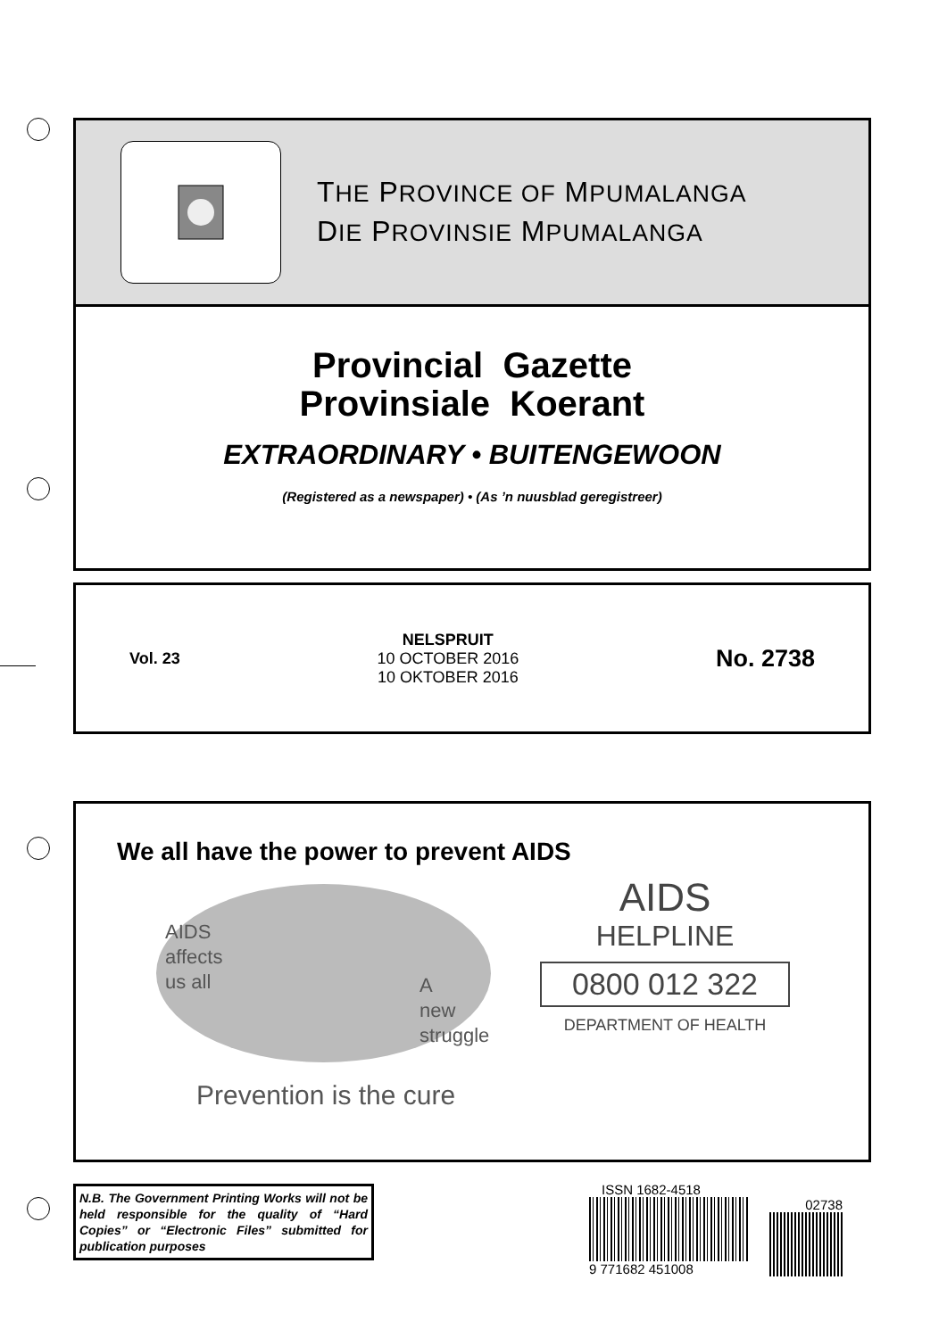THE PROVINCE OF MPUMALANGA
DIE PROVINSIE MPUMALANGA
Provincial Gazette
Provinsiale Koerant
EXTRAORDINARY • BUITENGEWOON
(Registered as a newspaper) • (As ’n nuusblad geregistreer)
Vol. 23
NELSPRUIT
10 OCTOBER 2016
10 OKTOBER 2016
No. 2738
We all have the power to prevent AIDS
AIDS
affects
us all
A
new
struggle
Prevention is the cure
AIDS
HELPLINE
0800 012 322
DEPARTMENT OF HEALTH
N.B. The Government Printing Works will not be held responsible for the quality of “Hard Copies” or “Electronic Files” submitted for publication purposes
ISSN 1682-4518
9 771682 451008
02738